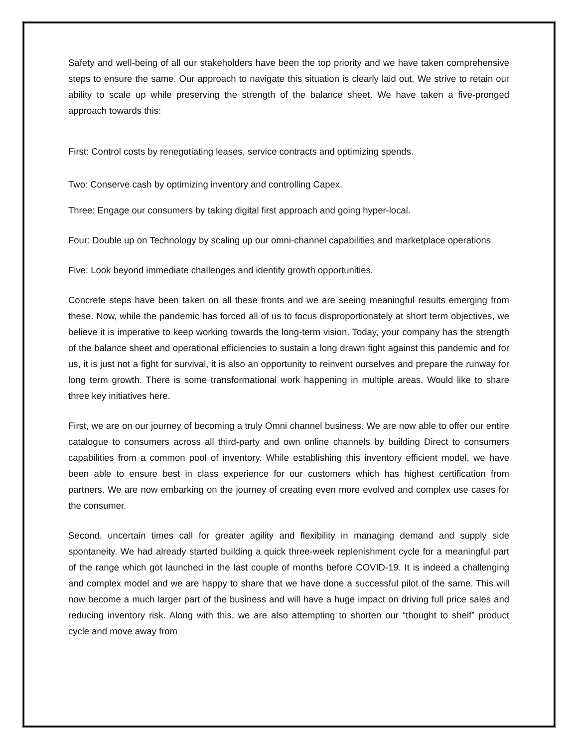Safety and well-being of all our stakeholders have been the top priority and we have taken comprehensive steps to ensure the same. Our approach to navigate this situation is clearly laid out. We strive to retain our ability to scale up while preserving the strength of the balance sheet. We have taken a five-pronged approach towards this:
First: Control costs by renegotiating leases, service contracts and optimizing spends.
Two: Conserve cash by optimizing inventory and controlling Capex.
Three: Engage our consumers by taking digital first approach and going hyper-local.
Four: Double up on Technology by scaling up our omni-channel capabilities and marketplace operations
Five: Look beyond immediate challenges and identify growth opportunities.
Concrete steps have been taken on all these fronts and we are seeing meaningful results emerging from these. Now, while the pandemic has forced all of us to focus disproportionately at short term objectives, we believe it is imperative to keep working towards the long-term vision. Today, your company has the strength of the balance sheet and operational efficiencies to sustain a long drawn fight against this pandemic and for us, it is just not a fight for survival, it is also an opportunity to reinvent ourselves and prepare the runway for long term growth. There is some transformational work happening in multiple areas. Would like to share three key initiatives here.
First, we are on our journey of becoming a truly Omni channel business. We are now able to offer our entire catalogue to consumers across all third-party and own online channels by building Direct to consumers capabilities from a common pool of inventory. While establishing this inventory efficient model, we have been able to ensure best in class experience for our customers which has highest certification from partners. We are now embarking on the journey of creating even more evolved and complex use cases for the consumer.
Second, uncertain times call for greater agility and flexibility in managing demand and supply side spontaneity. We had already started building a quick three-week replenishment cycle for a meaningful part of the range which got launched in the last couple of months before COVID-19. It is indeed a challenging and complex model and we are happy to share that we have done a successful pilot of the same. This will now become a much larger part of the business and will have a huge impact on driving full price sales and reducing inventory risk. Along with this, we are also attempting to shorten our “thought to shelf” product cycle and move away from